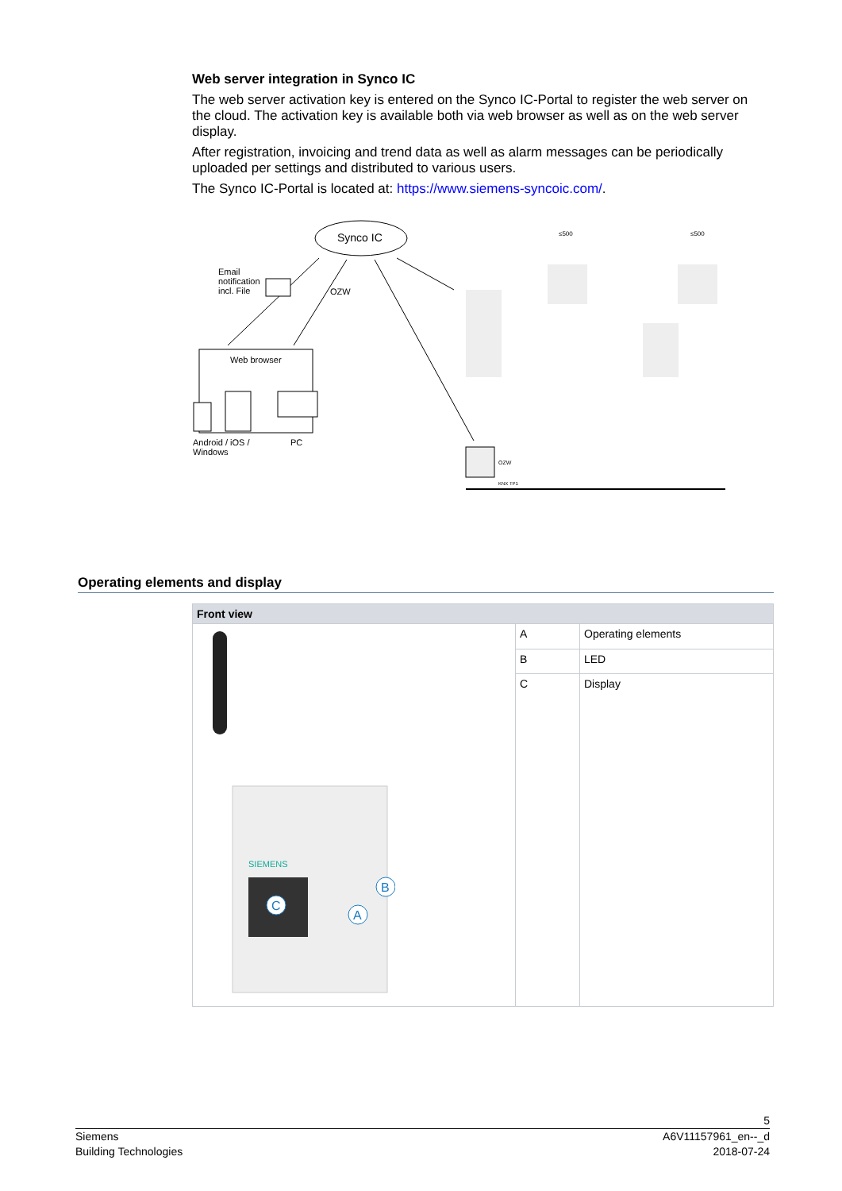Web server integration in Synco IC
The web server activation key is entered on the Synco IC-Portal to register the web server on the cloud. The activation key is available both via web browser as well as on the web server display.
After registration, invoicing and trend data as well as alarm messages can be periodically uploaded per settings and distributed to various users.
The Synco IC-Portal is located at: https://www.siemens-syncoic.com/.
Synco IC
Email
notification
incl. File
OZW
Web browser
Android / iOS /
Windows
PC
≤500 ≤500
OZW
KNX TP1
Operating elements and display
| Front view | | |
| --- | --- | --- |
| SIEMENS C B A | A | Operating elements |
| | B | LED |
| | C | Display |
5
Siemens
Building Technologies
A6V11157961_en--_d
2018-07-24